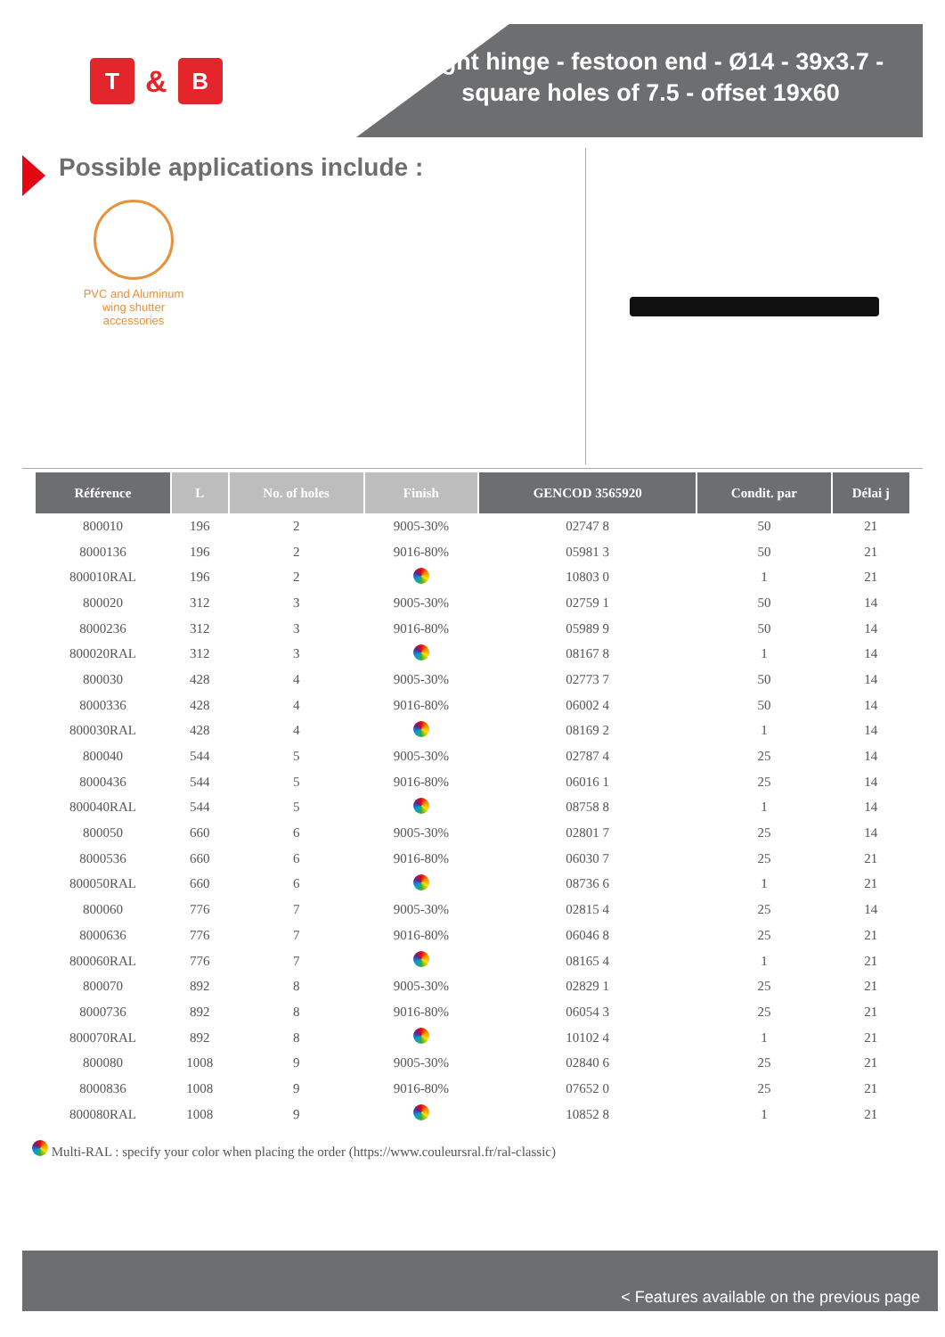T
&
B
Right hinge - festoon end - Ø14 - 39x3.7 -
square holes of 7.5 - offset 19x60
Possible applications include :
PVC and Aluminum wing shutter accessories
| Référence | L | No. of holes | Finish | GENCOD 3565920 | Condit. par | Délai j |
| --- | --- | --- | --- | --- | --- | --- |
| 800010 | 196 | 2 | 9005-30% | 02747 8 | 50 | 21 |
| 8000136 | 196 | 2 | 9016-80% | 05981 3 | 50 | 21 |
| 800010RAL | 196 | 2 | | 10803 0 | 1 | 21 |
| 800020 | 312 | 3 | 9005-30% | 02759 1 | 50 | 14 |
| 8000236 | 312 | 3 | 9016-80% | 05989 9 | 50 | 14 |
| 800020RAL | 312 | 3 | | 08167 8 | 1 | 14 |
| 800030 | 428 | 4 | 9005-30% | 02773 7 | 50 | 14 |
| 8000336 | 428 | 4 | 9016-80% | 06002 4 | 50 | 14 |
| 800030RAL | 428 | 4 | | 08169 2 | 1 | 14 |
| 800040 | 544 | 5 | 9005-30% | 02787 4 | 25 | 14 |
| 8000436 | 544 | 5 | 9016-80% | 06016 1 | 25 | 14 |
| 800040RAL | 544 | 5 | | 08758 8 | 1 | 14 |
| 800050 | 660 | 6 | 9005-30% | 02801 7 | 25 | 14 |
| 8000536 | 660 | 6 | 9016-80% | 06030 7 | 25 | 21 |
| 800050RAL | 660 | 6 | | 08736 6 | 1 | 21 |
| 800060 | 776 | 7 | 9005-30% | 02815 4 | 25 | 14 |
| 8000636 | 776 | 7 | 9016-80% | 06046 8 | 25 | 21 |
| 800060RAL | 776 | 7 | | 08165 4 | 1 | 21 |
| 800070 | 892 | 8 | 9005-30% | 02829 1 | 25 | 21 |
| 8000736 | 892 | 8 | 9016-80% | 06054 3 | 25 | 21 |
| 800070RAL | 892 | 8 | | 10102 4 | 1 | 21 |
| 800080 | 1008 | 9 | 9005-30% | 02840 6 | 25 | 21 |
| 8000836 | 1008 | 9 | 9016-80% | 07652 0 | 25 | 21 |
| 800080RAL | 1008 | 9 | | 10852 8 | 1 | 21 |
Multi-RAL : specify your color when placing the order (https://www.couleursral.fr/ral-classic)
< Features available on the previous page